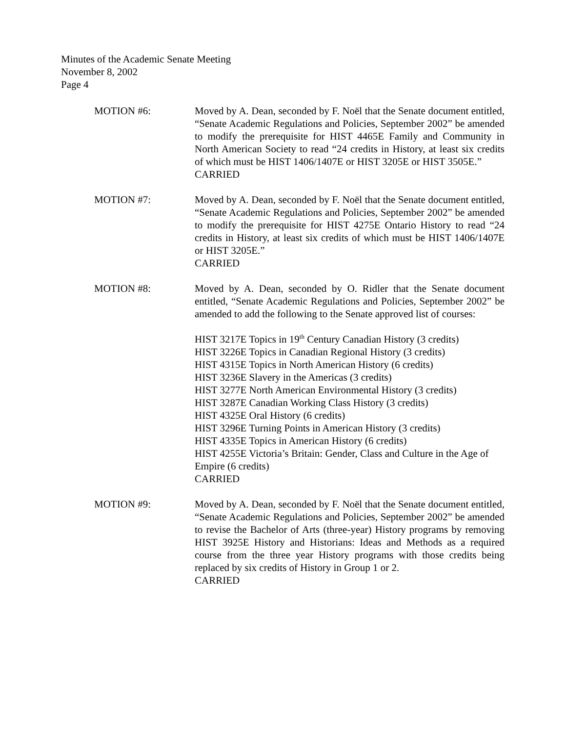Minutes of the Academic Senate Meeting
November 8, 2002
Page 4
MOTION #6: Moved by A. Dean, seconded by F. Noël that the Senate document entitled, “Senate Academic Regulations and Policies, September 2002” be amended to modify the prerequisite for HIST 4465E Family and Community in North American Society to read “24 credits in History, at least six credits of which must be HIST 1406/1407E or HIST 3205E or HIST 3505E.”
CARRIED
MOTION #7: Moved by A. Dean, seconded by F. Noël that the Senate document entitled, “Senate Academic Regulations and Policies, September 2002” be amended to modify the prerequisite for HIST 4275E Ontario History to read “24 credits in History, at least six credits of which must be HIST 1406/1407E or HIST 3205E.”
CARRIED
MOTION #8: Moved by A. Dean, seconded by O. Ridler that the Senate document entitled, “Senate Academic Regulations and Policies, September 2002” be amended to add the following to the Senate approved list of courses:
HIST 3217E Topics in 19<sup>th</sup> Century Canadian History (3 credits)
HIST 3226E Topics in Canadian Regional History (3 credits)
HIST 4315E Topics in North American History (6 credits)
HIST 3236E Slavery in the Americas (3 credits)
HIST 3277E North American Environmental History (3 credits)
HIST 3287E Canadian Working Class History (3 credits)
HIST 4325E Oral History (6 credits)
HIST 3296E Turning Points in American History (3 credits)
HIST 4335E Topics in American History (6 credits)
HIST 4255E Victoria’s Britain: Gender, Class and Culture in the Age of Empire (6 credits)
CARRIED
MOTION #9: Moved by A. Dean, seconded by F. Noël that the Senate document entitled, “Senate Academic Regulations and Policies, September 2002” be amended to revise the Bachelor of Arts (three-year) History programs by removing HIST 3925E History and Historians: Ideas and Methods as a required course from the three year History programs with those credits being replaced by six credits of History in Group 1 or 2.
CARRIED